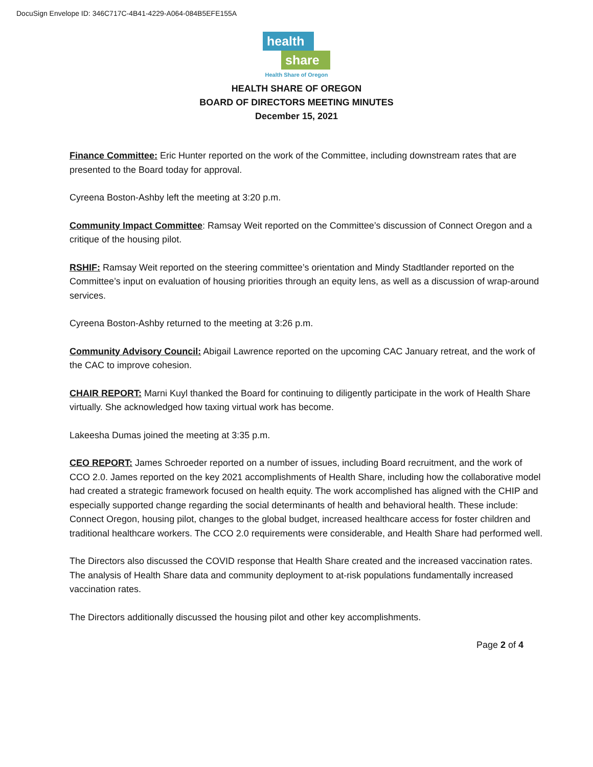DocuSign Envelope ID: 346C717C-4B41-4229-A064-084B5EFE155A
health
share
Health Share of Oregon
HEALTH SHARE OF OREGON
BOARD OF DIRECTORS MEETING MINUTES
December 15, 2021
Finance Committee: Eric Hunter reported on the work of the Committee, including downstream rates that are presented to the Board today for approval.
Cyreena Boston-Ashby left the meeting at 3:20 p.m.
Community Impact Committee: Ramsay Weit reported on the Committee’s discussion of Connect Oregon and a critique of the housing pilot.
RSHIF: Ramsay Weit reported on the steering committee’s orientation and Mindy Stadtlander reported on the Committee’s input on evaluation of housing priorities through an equity lens, as well as a discussion of wrap-around services.
Cyreena Boston-Ashby returned to the meeting at 3:26 p.m.
Community Advisory Council: Abigail Lawrence reported on the upcoming CAC January retreat, and the work of the CAC to improve cohesion.
CHAIR REPORT: Marni Kuyl thanked the Board for continuing to diligently participate in the work of Health Share virtually. She acknowledged how taxing virtual work has become.
Lakeesha Dumas joined the meeting at 3:35 p.m.
CEO REPORT: James Schroeder reported on a number of issues, including Board recruitment, and the work of CCO 2.0. James reported on the key 2021 accomplishments of Health Share, including how the collaborative model had created a strategic framework focused on health equity. The work accomplished has aligned with the CHIP and especially supported change regarding the social determinants of health and behavioral health. These include: Connect Oregon, housing pilot, changes to the global budget, increased healthcare access for foster children and traditional healthcare workers. The CCO 2.0 requirements were considerable, and Health Share had performed well.
The Directors also discussed the COVID response that Health Share created and the increased vaccination rates. The analysis of Health Share data and community deployment to at-risk populations fundamentally increased vaccination rates.
The Directors additionally discussed the housing pilot and other key accomplishments.
Page 2 of 4